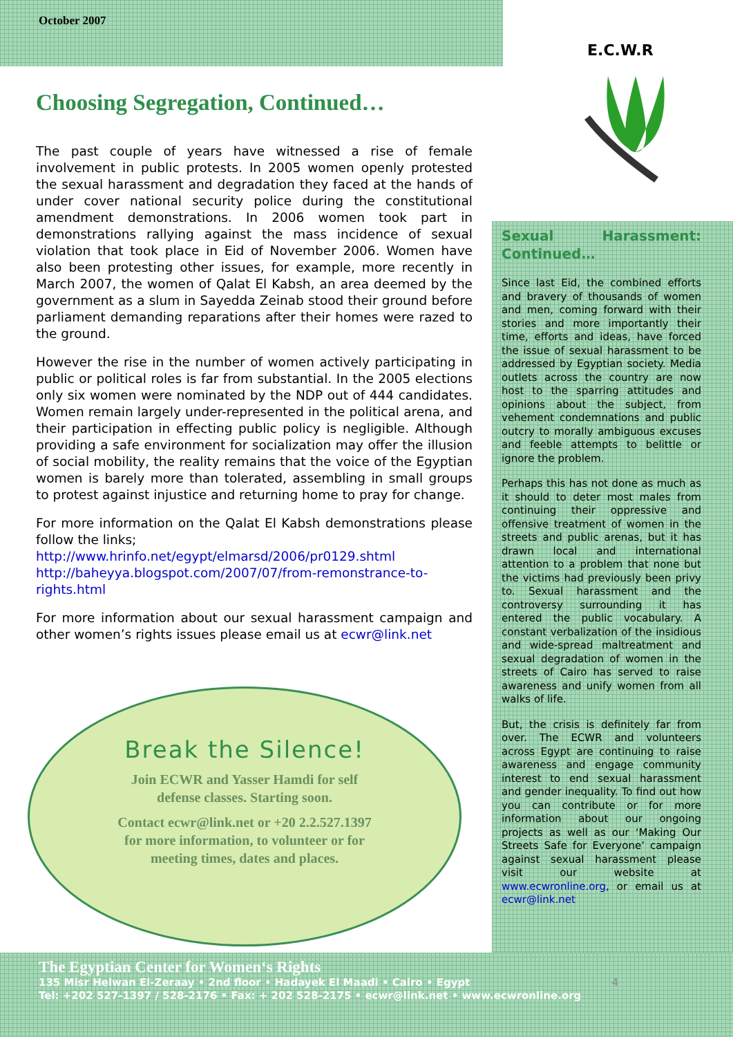October 2007
Choosing Segregation, Continued…
The past couple of years have witnessed a rise of female involvement in public protests. In 2005 women openly protested the sexual harassment and degradation they faced at the hands of under cover national security police during the constitutional amendment demonstrations. In 2006 women took part in demonstrations rallying against the mass incidence of sexual violation that took place in Eid of November 2006. Women have also been protesting other issues, for example, more recently in March 2007, the women of Qalat El Kabsh, an area deemed by the government as a slum in Sayedda Zeinab stood their ground before parliament demanding reparations after their homes were razed to the ground.
However the rise in the number of women actively participating in public or political roles is far from substantial. In the 2005 elections only six women were nominated by the NDP out of 444 candidates. Women remain largely under-represented in the political arena, and their participation in effecting public policy is negligible. Although providing a safe environment for socialization may offer the illusion of social mobility, the reality remains that the voice of the Egyptian women is barely more than tolerated, assembling in small groups to protest against injustice and returning home to pray for change.
For more information on the Qalat El Kabsh demonstrations please follow the links;
http://www.hrinfo.net/egypt/elmarsd/2006/pr0129.shtml
http://baheyya.blogspot.com/2007/07/from-remonstrance-to-rights.html
For more information about our sexual harassment campaign and other women’s rights issues please email us at ecwr@link.net
Break the Silence!
Join ECWR and Yasser Hamdi for self
defense classes. Starting soon.
Contact ecwr@link.net or +20 2.2.527.1397
for more information, to volunteer or for
meeting times, dates and places.
E.C.W.R
Sexual Harassment: Continued…
Since last Eid, the combined efforts and bravery of thousands of women and men, coming forward with their stories and more importantly their time, efforts and ideas, have forced the issue of sexual harassment to be addressed by Egyptian society. Media outlets across the country are now host to the sparring attitudes and opinions about the subject, from vehement condemnations and public outcry to morally ambiguous excuses and feeble attempts to belittle or ignore the problem.
Perhaps this has not done as much as it should to deter most males from continuing their oppressive and offensive treatment of women in the streets and public arenas, but it has drawn local and international attention to a problem that none but the victims had previously been privy to. Sexual harassment and the controversy surrounding it has entered the public vocabulary. A constant verbalization of the insidious and wide-spread maltreatment and sexual degradation of women in the streets of Cairo has served to raise awareness and unify women from all walks of life.
But, the crisis is definitely far from over. The ECWR and volunteers across Egypt are continuing to raise awareness and engage community interest to end sexual harassment and gender inequality. To find out how you can contribute or for more information about our ongoing projects as well as our ‘Making Our Streets Safe for Everyone’ campaign against sexual harassment please visit our website at www.ecwronline.org, or email us at ecwr@link.net
The Egyptian Center for Women‘s Rights
135 Misr Helwan El-Zeraay • 2nd floor • Hadayek El Maadi • Cairo • Egypt 4
Tel: +202 527-1397 / 528-2176 • Fax: + 202 528-2175 • ecwr@link.net • www.ecwronline.org